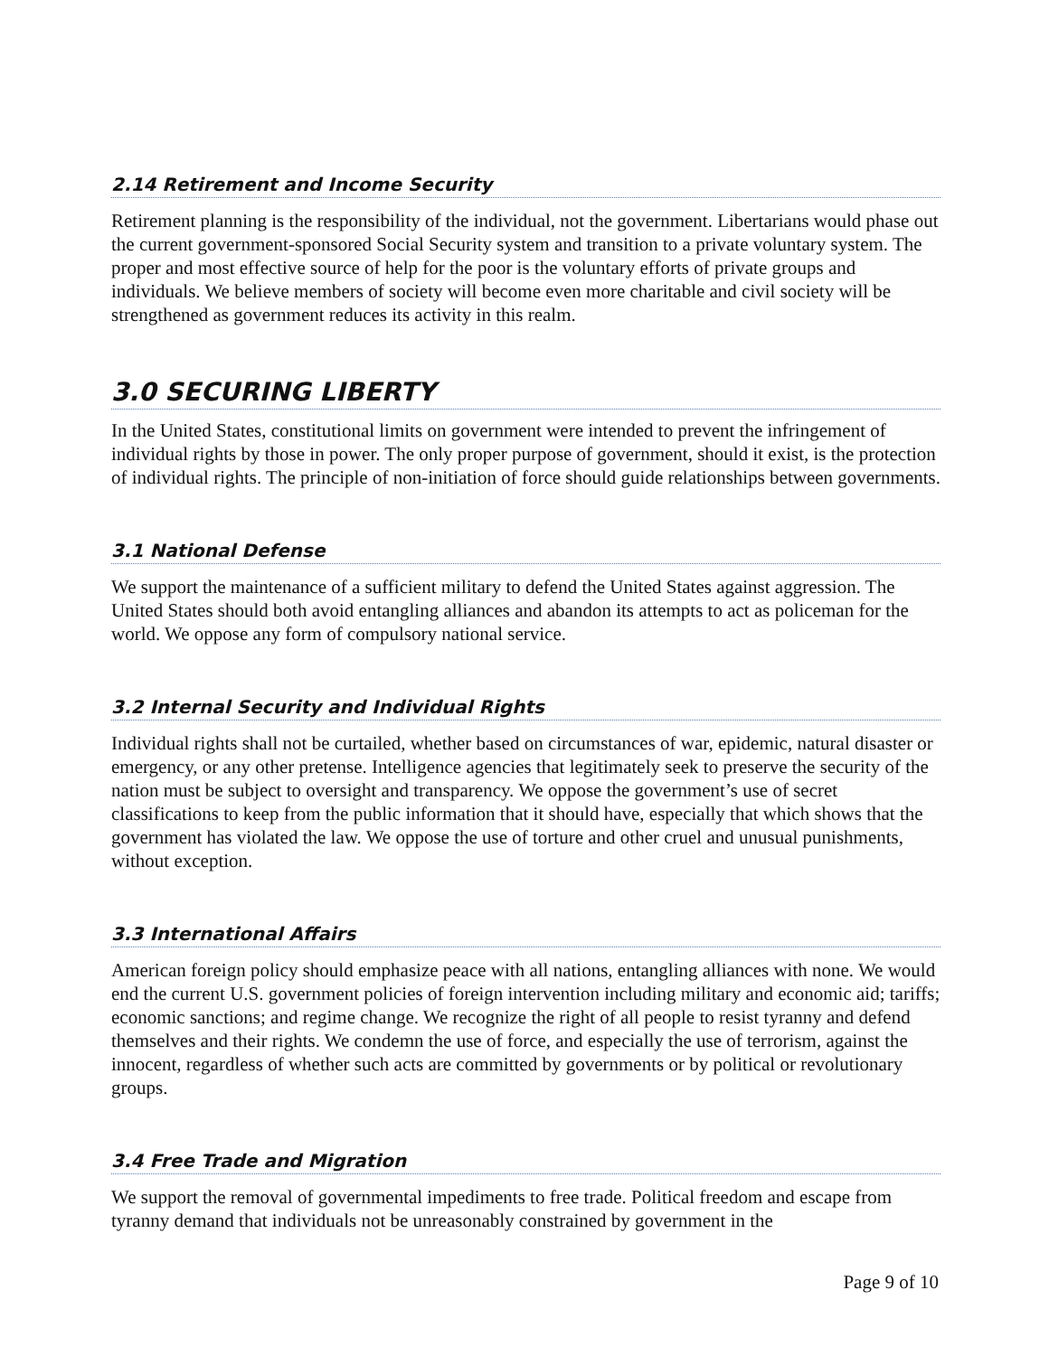2.14 Retirement and Income Security
Retirement planning is the responsibility of the individual, not the government. Libertarians would phase out the current government-sponsored Social Security system and transition to a private voluntary system. The proper and most effective source of help for the poor is the voluntary efforts of private groups and individuals. We believe members of society will become even more charitable and civil society will be strengthened as government reduces its activity in this realm.
3.0 SECURING LIBERTY
In the United States, constitutional limits on government were intended to prevent the infringement of individual rights by those in power. The only proper purpose of government, should it exist, is the protection of individual rights. The principle of non-initiation of force should guide relationships between governments.
3.1 National Defense
We support the maintenance of a sufficient military to defend the United States against aggression. The United States should both avoid entangling alliances and abandon its attempts to act as policeman for the world. We oppose any form of compulsory national service.
3.2 Internal Security and Individual Rights
Individual rights shall not be curtailed, whether based on circumstances of war, epidemic, natural disaster or emergency, or any other pretense. Intelligence agencies that legitimately seek to preserve the security of the nation must be subject to oversight and transparency. We oppose the government’s use of secret classifications to keep from the public information that it should have, especially that which shows that the government has violated the law. We oppose the use of torture and other cruel and unusual punishments, without exception.
3.3 International Affairs
American foreign policy should emphasize peace with all nations, entangling alliances with none. We would end the current U.S. government policies of foreign intervention including military and economic aid; tariffs; economic sanctions; and regime change. We recognize the right of all people to resist tyranny and defend themselves and their rights. We condemn the use of force, and especially the use of terrorism, against the innocent, regardless of whether such acts are committed by governments or by political or revolutionary groups.
3.4 Free Trade and Migration
We support the removal of governmental impediments to free trade. Political freedom and escape from tyranny demand that individuals not be unreasonably constrained by government in the
Page 9 of 10